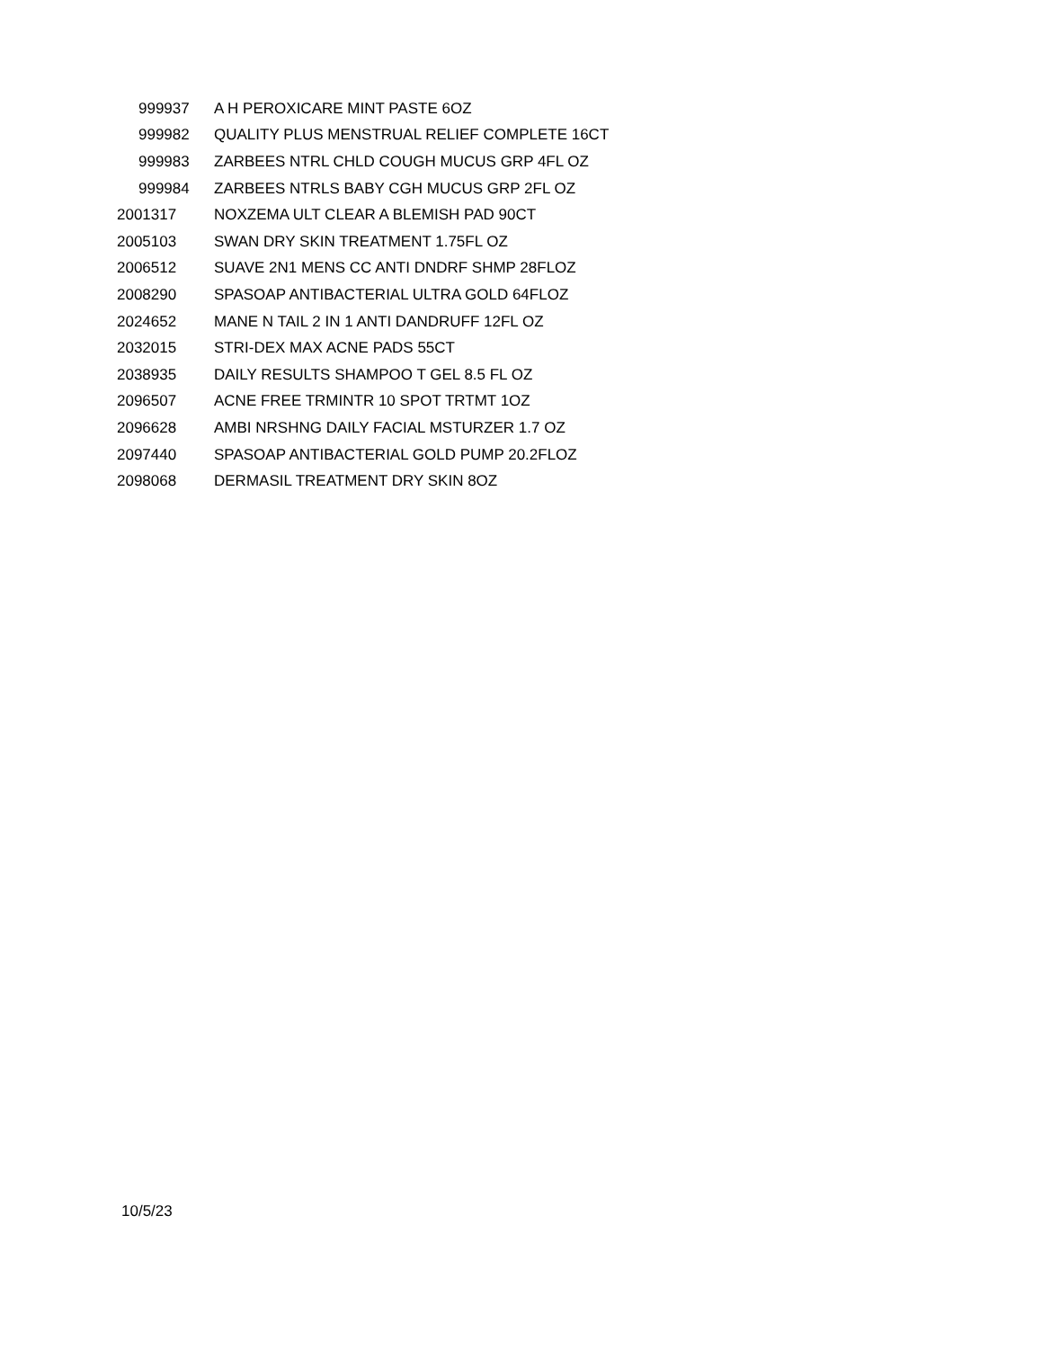| 999937 | A H PEROXICARE MINT PASTE 6OZ |
| 999982 | QUALITY PLUS MENSTRUAL RELIEF COMPLETE 16CT |
| 999983 | ZARBEES NTRL CHLD COUGH MUCUS GRP 4FL OZ |
| 999984 | ZARBEES NTRLS BABY CGH MUCUS GRP 2FL OZ |
| 2001317 | NOXZEMA ULT CLEAR A BLEMISH PAD 90CT |
| 2005103 | SWAN DRY SKIN TREATMENT 1.75FL OZ |
| 2006512 | SUAVE 2N1 MENS CC ANTI DNDRF SHMP 28FLOZ |
| 2008290 | SPASOAP ANTIBACTERIAL ULTRA GOLD 64FLOZ |
| 2024652 | MANE N TAIL 2 IN 1 ANTI DANDRUFF 12FL OZ |
| 2032015 | STRI-DEX MAX ACNE PADS 55CT |
| 2038935 | DAILY RESULTS SHAMPOO T GEL 8.5 FL OZ |
| 2096507 | ACNE FREE TRMINTR 10 SPOT TRTMT 1OZ |
| 2096628 | AMBI NRSHNG DAILY FACIAL MSTURZER 1.7 OZ |
| 2097440 | SPASOAP ANTIBACTERIAL GOLD PUMP 20.2FLOZ |
| 2098068 | DERMASIL TREATMENT DRY SKIN 8OZ |
10/5/23